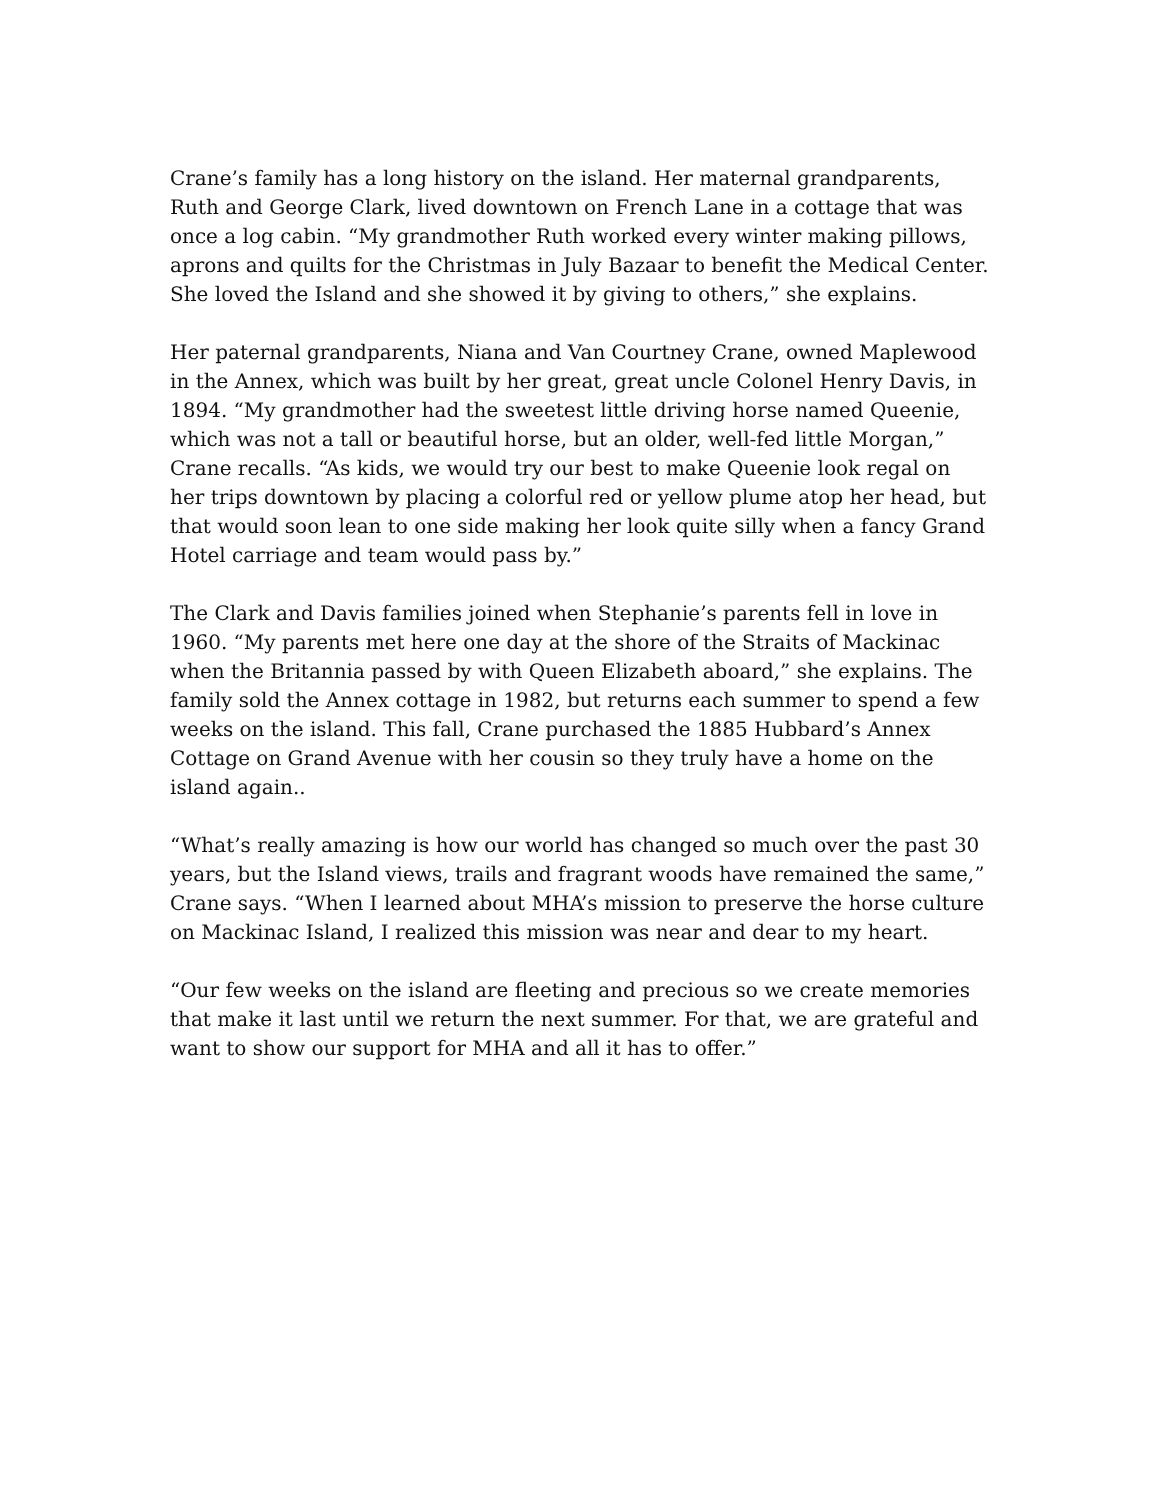Crane’s family has a long history on the island. Her maternal grandparents, Ruth and George Clark, lived downtown on French Lane in a cottage that was once a log cabin. “My grandmother Ruth worked every winter making pillows, aprons and quilts for the Christmas in July Bazaar to benefit the Medical Center. She loved the Island and she showed it by giving to others,” she explains.
Her paternal grandparents, Niana and Van Courtney Crane, owned Maplewood in the Annex, which was built by her great, great uncle Colonel Henry Davis, in 1894. “My grandmother had the sweetest little driving horse named Queenie, which was not a tall or beautiful horse, but an older, well-fed little Morgan,” Crane recalls. “As kids, we would try our best to make Queenie look regal on her trips downtown by placing a colorful red or yellow plume atop her head, but that would soon lean to one side making her look quite silly when a fancy Grand Hotel carriage and team would pass by.”
The Clark and Davis families joined when Stephanie’s parents fell in love in 1960. “My parents met here one day at the shore of the Straits of Mackinac when the Britannia passed by with Queen Elizabeth aboard,” she explains. The family sold the Annex cottage in 1982, but returns each summer to spend a few weeks on the island. This fall, Crane purchased the 1885 Hubbard’s Annex Cottage on Grand Avenue with her cousin so they truly have a home on the island again..
“What’s really amazing is how our world has changed so much over the past 30 years, but the Island views, trails and fragrant woods have remained the same,” Crane says. “When I learned about MHA’s mission to preserve the horse culture on Mackinac Island, I realized this mission was near and dear to my heart.
“Our few weeks on the island are fleeting and precious so we create memories that make it last until we return the next summer. For that, we are grateful and want to show our support for MHA and all it has to offer.”